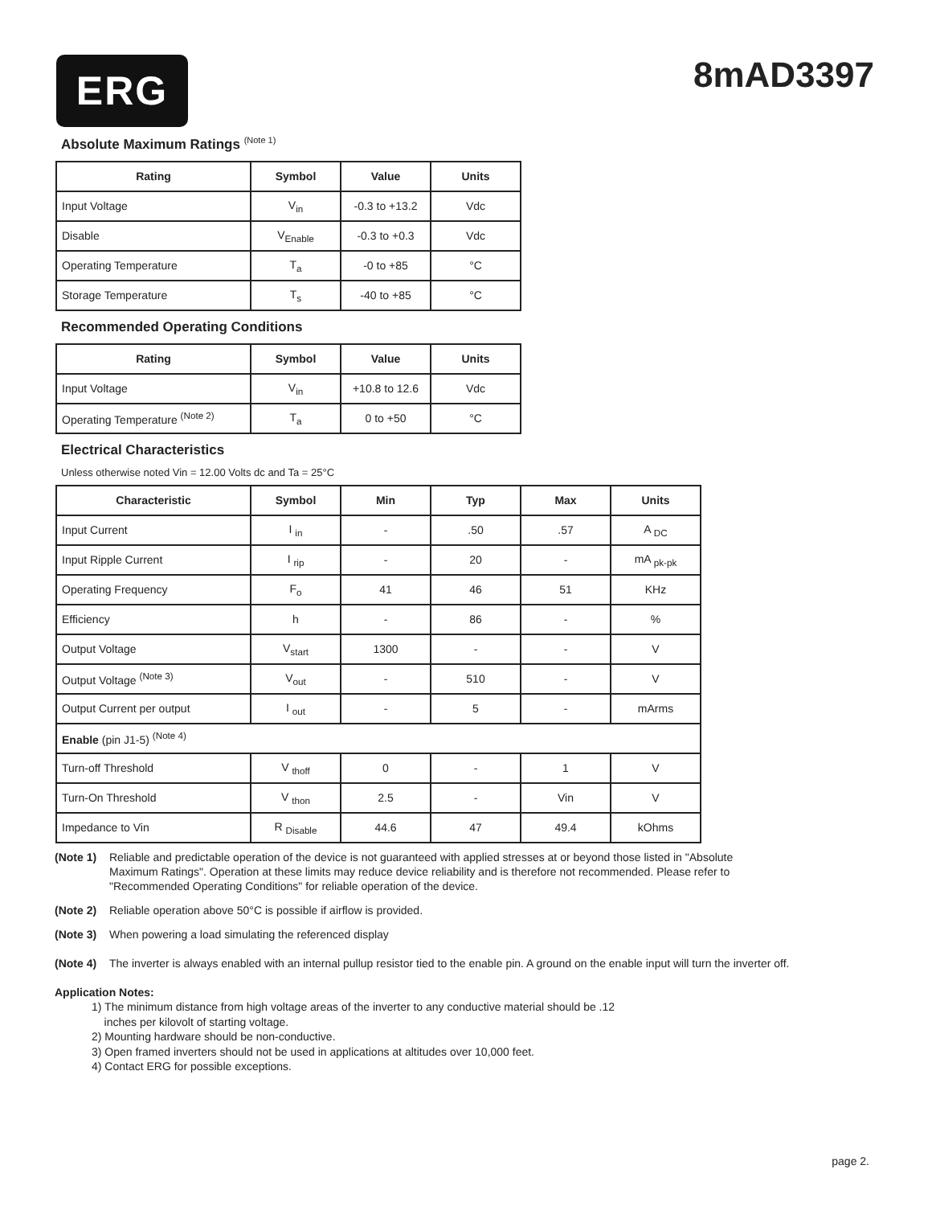ERG
8mAD3397
Absolute Maximum Ratings <sup>(Note 1)</sup>
| Rating | Symbol | Value | Units |
| --- | --- | --- | --- |
| Input Voltage | V<sub>in</sub> | -0.3 to +13.2 | Vdc |
| Disable | V<sub>Enable</sub> | -0.3 to +0.3 | Vdc |
| Operating Temperature | T<sub>a</sub> | -0 to +85 | °C |
| Storage Temperature | T<sub>s</sub> | -40 to +85 | °C |
Recommended Operating Conditions
| Rating | Symbol | Value | Units |
| --- | --- | --- | --- |
| Input Voltage | V<sub>in</sub> | +10.8 to 12.6 | Vdc |
| Operating Temperature <sup>(Note 2)</sup> | T<sub>a</sub> | 0 to +50 | °C |
Electrical Characteristics
Unless otherwise noted Vin = 12.00 Volts dc and Ta = 25°C
| Characteristic | Symbol | Min | Typ | Max | Units |
| --- | --- | --- | --- | --- | --- |
| Input Current | I <sub>in</sub> | - | .50 | .57 | A <sub>DC</sub> |
| Input Ripple Current | I <sub>rip</sub> | - | 20 | - | mA <sub>pk-pk</sub> |
| Operating Frequency | F<sub>o</sub> | 41 | 46 | 51 | KHz |
| Efficiency | h | - | 86 | - | % |
| Output Voltage | V<sub>start</sub> | 1300 | - | - | V |
| Output Voltage <sup>(Note 3)</sup> | V<sub>out</sub> | - | 510 | - | V |
| Output Current per output | I <sub>out</sub> | - | 5 | - | mArms |
| Enable (pin J1-5) <sup>(Note 4)</sup> | | | | | |
| Turn-off Threshold | V <sub>thoff</sub> | 0 | - | 1 | V |
| Turn-On Threshold | V <sub>thon</sub> | 2.5 | - | Vin | V |
| Impedance to Vin | R <sub>Disable</sub> | 44.6 | 47 | 49.4 | kOhms |
(Note 1) Reliable and predictable operation of the device is not guaranteed with applied stresses at or beyond those listed in "Absolute Maximum Ratings". Operation at these limits may reduce device reliability and is therefore not recommended. Please refer to "Recommended Operating Conditions" for reliable operation of the device.
(Note 2) Reliable operation above 50°C is possible if airflow is provided.
(Note 3) When powering a load simulating the referenced display
(Note 4) The inverter is always enabled with an internal pullup resistor tied to the enable pin. A ground on the enable input will turn the inverter off.
Application Notes:
1) The minimum distance from high voltage areas of the inverter to any conductive material should be .12
inches per kilovolt of starting voltage.
2) Mounting hardware should be non-conductive.
3) Open framed inverters should not be used in applications at altitudes over 10,000 feet.
4) Contact ERG for possible exceptions.
page 2.